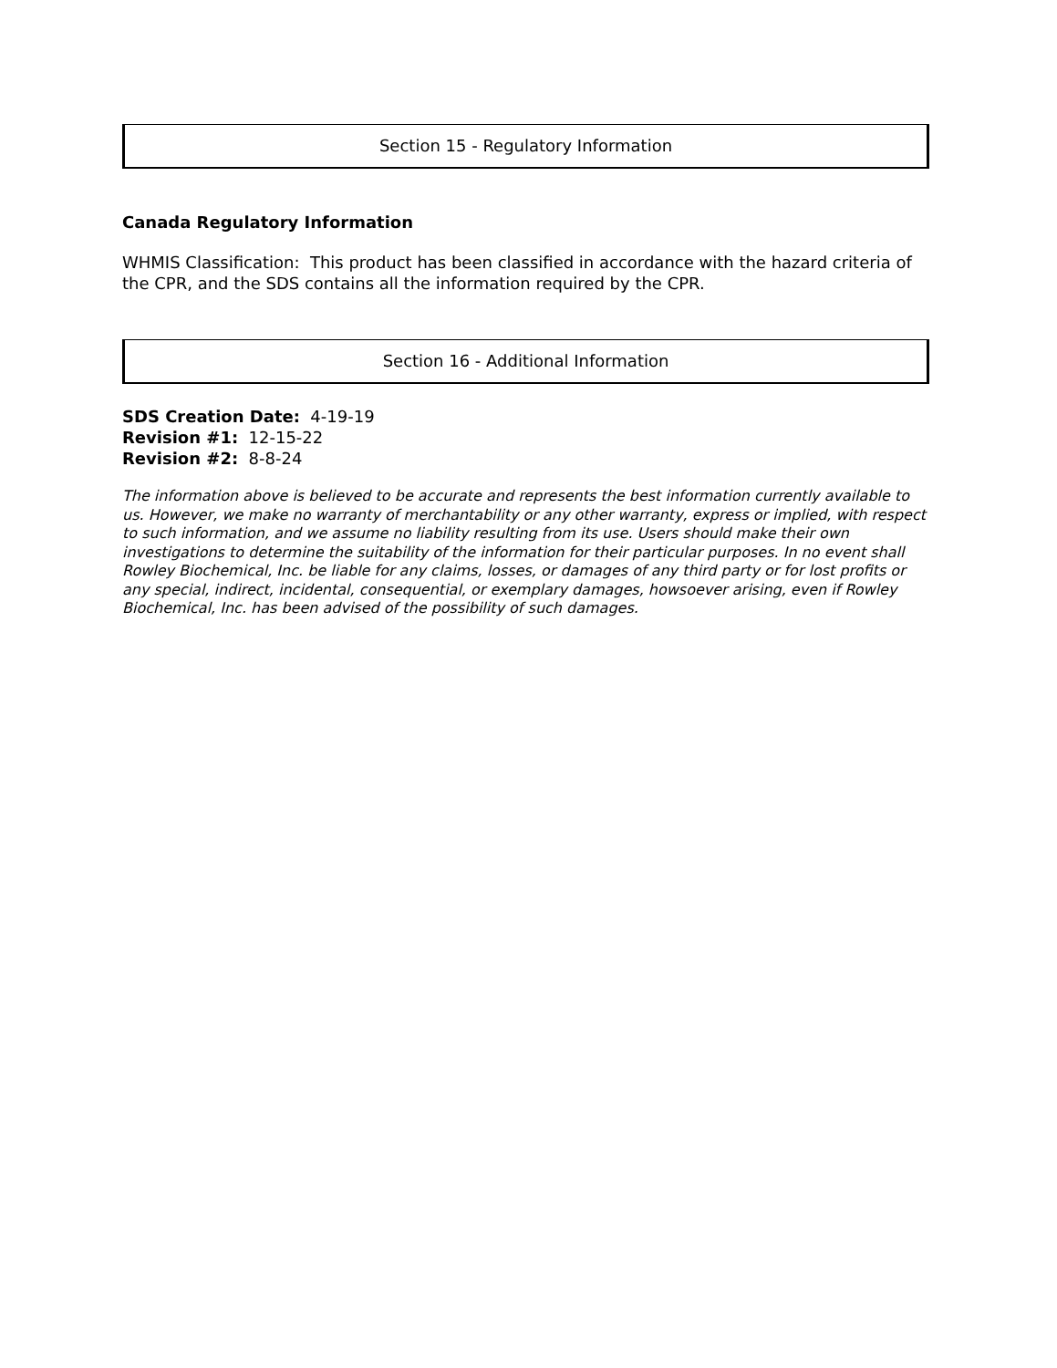Section 15 - Regulatory Information
Canada Regulatory Information
WHMIS Classification: This product has been classified in accordance with the hazard criteria of the CPR, and the SDS contains all the information required by the CPR.
Section 16 - Additional Information
SDS Creation Date: 4-19-19
Revision #1: 12-15-22
Revision #2: 8-8-24
The information above is believed to be accurate and represents the best information currently available to us. However, we make no warranty of merchantability or any other warranty, express or implied, with respect to such information, and we assume no liability resulting from its use. Users should make their own investigations to determine the suitability of the information for their particular purposes. In no event shall Rowley Biochemical, Inc. be liable for any claims, losses, or damages of any third party or for lost profits or any special, indirect, incidental, consequential, or exemplary damages, howsoever arising, even if Rowley Biochemical, Inc. has been advised of the possibility of such damages.